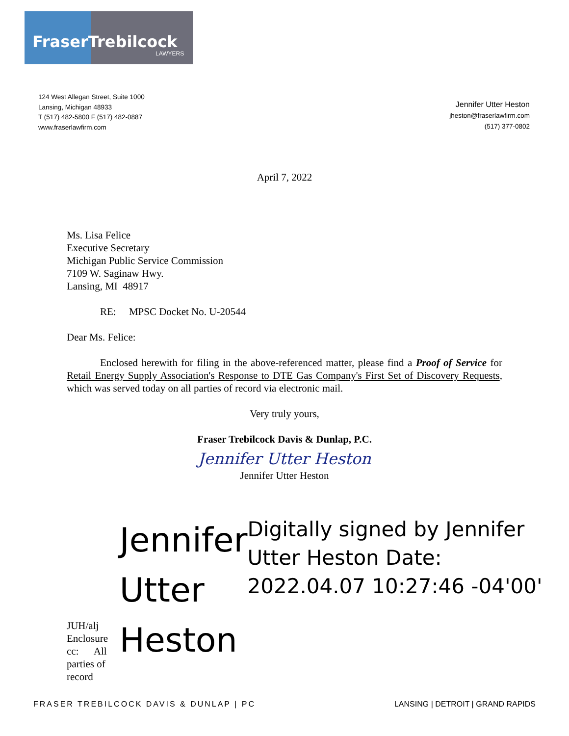FraserTrebilcock
LAWYERS
124 West Allegan Street, Suite 1000
Lansing, Michigan 48933
T (517) 482-5800 F (517) 482-0887
www.fraserlawfirm.com
Jennifer Utter Heston
jheston@fraserlawfirm.com
(517) 377-0802
April 7, 2022
Ms. Lisa Felice
Executive Secretary
Michigan Public Service Commission
7109 W. Saginaw Hwy.
Lansing, MI 48917
RE: MPSC Docket No. U-20544
Dear Ms. Felice:
Enclosed herewith for filing in the above-referenced matter, please find a Proof of Service for Retail Energy Supply Association's Response to DTE Gas Company's First Set of Discovery Requests, which was served today on all parties of record via electronic mail.
Very truly yours,
Fraser Trebilcock Davis & Dunlap, P.C.
Jennifer Utter Heston
Jennifer Utter Heston
JUH/alj
Enclosure
cc: All parties of record
Jennifer Utter Heston
Digitally signed by Jennifer Utter Heston Date: 2022.04.07 10:27:46 -04'00'
FRASER TREBILCOCK DAVIS & DUNLAP | PC LANSING | DETROIT | GRAND RAPIDS